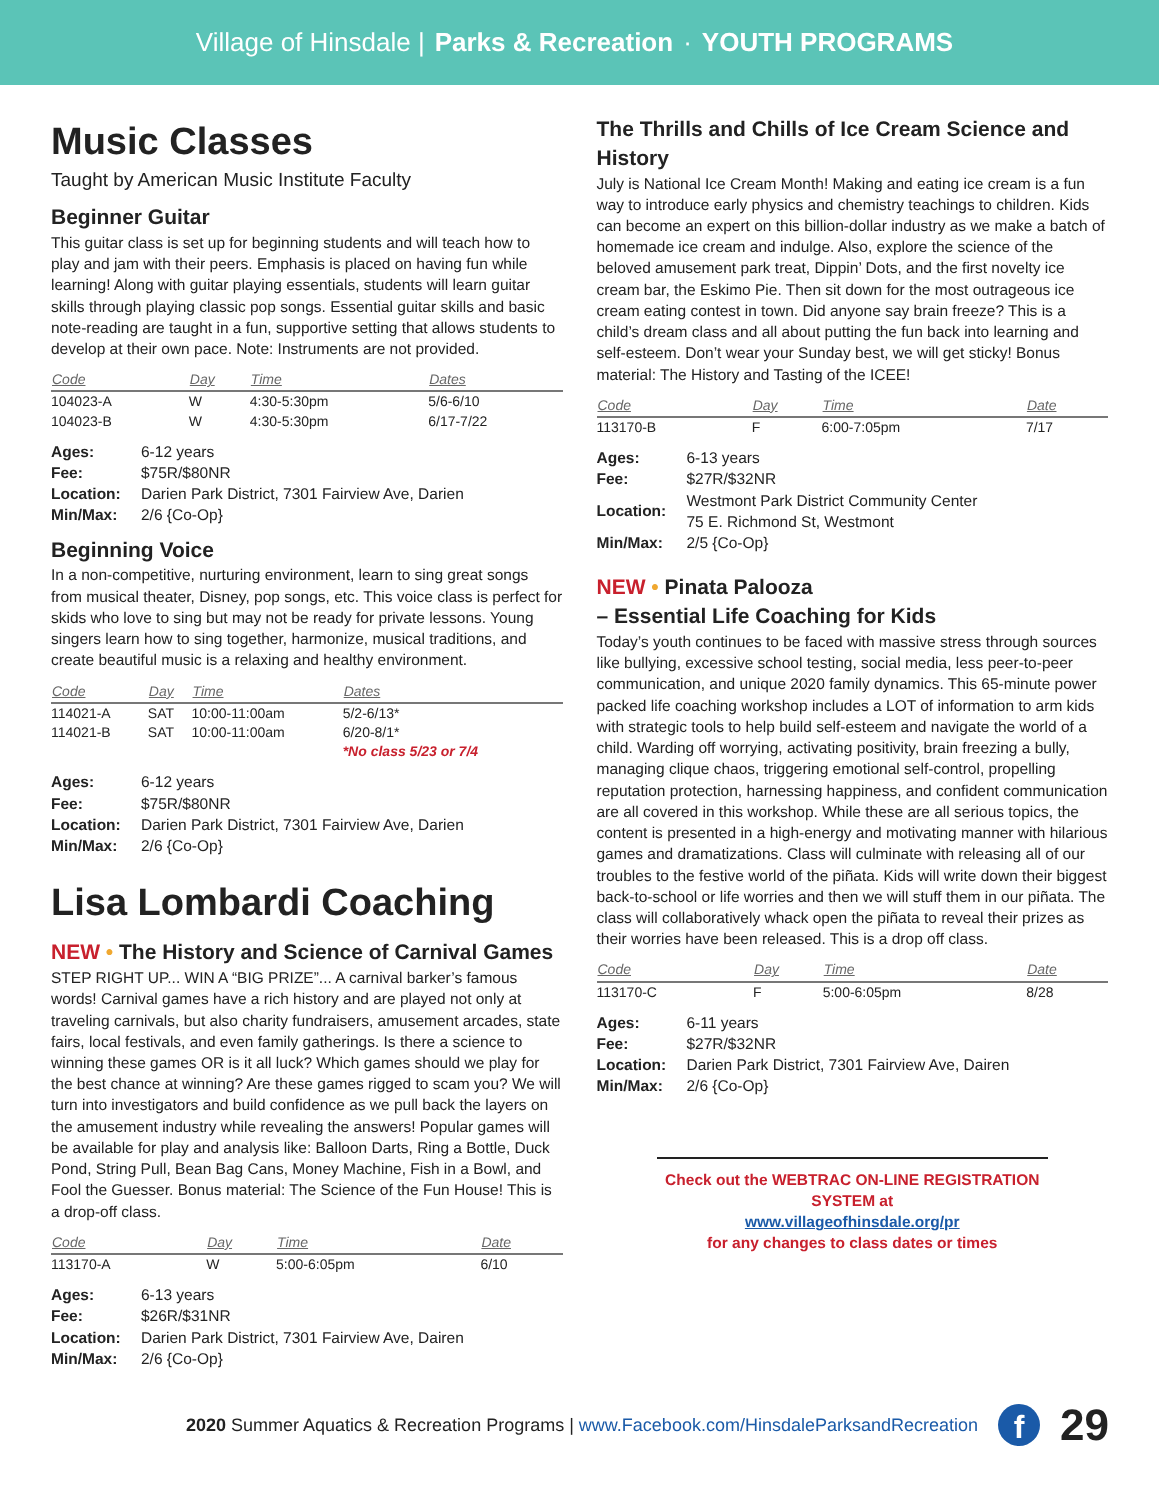Village of Hinsdale | Parks & Recreation · YOUTH PROGRAMS
Music Classes
Taught by American Music Institute Faculty
Beginner Guitar
This guitar class is set up for beginning students and will teach how to play and jam with their peers. Emphasis is placed on having fun while learning! Along with guitar playing essentials, students will learn guitar skills through playing classic pop songs. Essential guitar skills and basic note-reading are taught in a fun, supportive setting that allows students to develop at their own pace. Note: Instruments are not provided.
| Code | Day | Time | Dates |
| --- | --- | --- | --- |
| 104023-A | W | 4:30-5:30pm | 5/6-6/10 |
| 104023-B | W | 4:30-5:30pm | 6/17-7/22 |
| Ages: | 6-12 years |
| Fee: | $75R/$80NR |
| Location: | Darien Park District, 7301 Fairview Ave, Darien |
| Min/Max: | 2/6 {Co-Op} |
Beginning Voice
In a non-competitive, nurturing environment, learn to sing great songs from musical theater, Disney, pop songs, etc. This voice class is perfect for skids who love to sing but may not be ready for private lessons. Young singers learn how to sing together, harmonize, musical traditions, and create beautiful music is a relaxing and healthy environment.
| Code | Day | Time | Dates |
| --- | --- | --- | --- |
| 114021-A | SAT | 10:00-11:00am | 5/2-6/13* |
| 114021-B | SAT | 10:00-11:00am | 6/20-8/1* |
| | | | *No class 5/23 or 7/4 |
| Ages: | 6-12 years |
| Fee: | $75R/$80NR |
| Location: | Darien Park District, 7301 Fairview Ave, Darien |
| Min/Max: | 2/6 {Co-Op} |
Lisa Lombardi Coaching
NEW • The History and Science of Carnival Games
STEP RIGHT UP... WIN A “BIG PRIZE”... A carnival barker’s famous words! Carnival games have a rich history and are played not only at traveling carnivals, but also charity fundraisers, amusement arcades, state fairs, local festivals, and even family gatherings. Is there a science to winning these games OR is it all luck? Which games should we play for the best chance at winning? Are these games rigged to scam you? We will turn into investigators and build confidence as we pull back the layers on the amusement industry while revealing the answers! Popular games will be available for play and analysis like: Balloon Darts, Ring a Bottle, Duck Pond, String Pull, Bean Bag Cans, Money Machine, Fish in a Bowl, and Fool the Guesser. Bonus material: The Science of the Fun House! This is a drop-off class.
| Code | Day | Time | Date |
| --- | --- | --- | --- |
| 113170-A | W | 5:00-6:05pm | 6/10 |
| Ages: | 6-13 years |
| Fee: | $26R/$31NR |
| Location: | Darien Park District, 7301 Fairview Ave, Dairen |
| Min/Max: | 2/6 {Co-Op} |
The Thrills and Chills of Ice Cream Science and History
July is National Ice Cream Month! Making and eating ice cream is a fun way to introduce early physics and chemistry teachings to children. Kids can become an expert on this billion-dollar industry as we make a batch of homemade ice cream and indulge. Also, explore the science of the beloved amusement park treat, Dippin’ Dots, and the first novelty ice cream bar, the Eskimo Pie. Then sit down for the most outrageous ice cream eating contest in town. Did anyone say brain freeze? This is a child’s dream class and all about putting the fun back into learning and self-esteem. Don’t wear your Sunday best, we will get sticky! Bonus material: The History and Tasting of the ICEE!
| Code | Day | Time | Date |
| --- | --- | --- | --- |
| 113170-B | F | 6:00-7:05pm | 7/17 |
| Ages: | 6-13 years |
| Fee: | $27R/$32NR |
| Location: | Westmont Park District Community Center 75 E. Richmond St, Westmont |
| Min/Max: | 2/5 {Co-Op} |
NEW • Pinata Palooza
– Essential Life Coaching for Kids
Today’s youth continues to be faced with massive stress through sources like bullying, excessive school testing, social media, less peer-to-peer communication, and unique 2020 family dynamics. This 65-minute power packed life coaching workshop includes a LOT of information to arm kids with strategic tools to help build self-esteem and navigate the world of a child. Warding off worrying, activating positivity, brain freezing a bully, managing clique chaos, triggering emotional self-control, propelling reputation protection, harnessing happiness, and confident communication are all covered in this workshop. While these are all serious topics, the content is presented in a high-energy and motivating manner with hilarious games and dramatizations. Class will culminate with releasing all of our troubles to the festive world of the piñata. Kids will write down their biggest back-to-school or life worries and then we will stuff them in our piñata. The class will collaboratively whack open the piñata to reveal their prizes as their worries have been released. This is a drop off class.
| Code | Day | Time | Date |
| --- | --- | --- | --- |
| 113170-C | F | 5:00-6:05pm | 8/28 |
| Ages: | 6-11 years |
| Fee: | $27R/$32NR |
| Location: | Darien Park District, 7301 Fairview Ave, Dairen |
| Min/Max: | 2/6 {Co-Op} |
Check out the WEBTRAC ON-LINE REGISTRATION SYSTEM at
www.villageofhinsdale.org/pr
for any changes to class dates or times
2020 Summer Aquatics & Recreation Programs | www.Facebook.com/HinsdaleParksandRecreation f 29